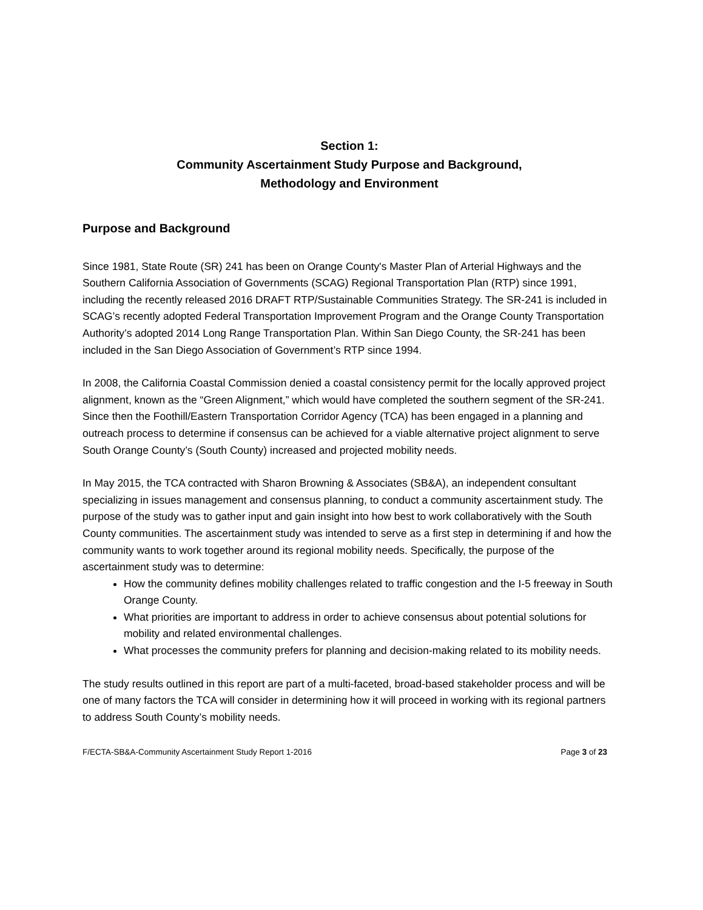Section 1:
Community Ascertainment Study Purpose and Background,
Methodology and Environment
Purpose and Background
Since 1981, State Route (SR) 241 has been on Orange County's Master Plan of Arterial Highways and the Southern California Association of Governments (SCAG) Regional Transportation Plan (RTP) since 1991, including the recently released 2016 DRAFT RTP/Sustainable Communities Strategy. The SR-241 is included in SCAG’s recently adopted Federal Transportation Improvement Program and the Orange County Transportation Authority’s adopted 2014 Long Range Transportation Plan. Within San Diego County, the SR-241 has been included in the San Diego Association of Government’s RTP since 1994.
In 2008, the California Coastal Commission denied a coastal consistency permit for the locally approved project alignment, known as the “Green Alignment,” which would have completed the southern segment of the SR-241. Since then the Foothill/Eastern Transportation Corridor Agency (TCA) has been engaged in a planning and outreach process to determine if consensus can be achieved for a viable alternative project alignment to serve South Orange County’s (South County) increased and projected mobility needs.
In May 2015, the TCA contracted with Sharon Browning & Associates (SB&A), an independent consultant specializing in issues management and consensus planning, to conduct a community ascertainment study. The purpose of the study was to gather input and gain insight into how best to work collaboratively with the South County communities. The ascertainment study was intended to serve as a first step in determining if and how the community wants to work together around its regional mobility needs. Specifically, the purpose of the ascertainment study was to determine:
How the community defines mobility challenges related to traffic congestion and the I-5 freeway in South Orange County.
What priorities are important to address in order to achieve consensus about potential solutions for mobility and related environmental challenges.
What processes the community prefers for planning and decision-making related to its mobility needs.
The study results outlined in this report are part of a multi-faceted, broad-based stakeholder process and will be one of many factors the TCA will consider in determining how it will proceed in working with its regional partners to address South County’s mobility needs.
F/ECTA-SB&A-Community Ascertainment Study Report 1-2016 Page 3 of 23